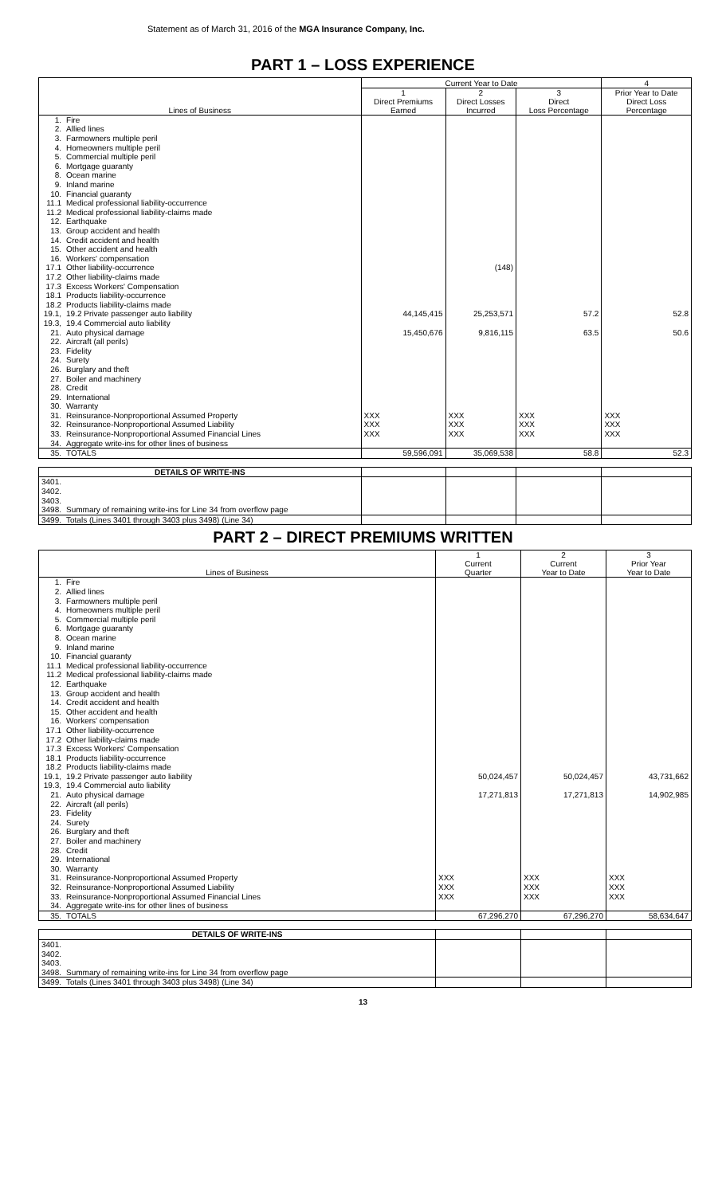Statement as of March 31, 2016 of the MGA Insurance Company, Inc.
PART 1 – LOSS EXPERIENCE
| Lines of Business | | Current Year to Date | | | 4 |
| --- | --- | --- | --- | --- | --- |
| | | 1 Direct Premiums Earned | 2 Direct Losses Incurred | 3 Direct Loss Percentage | Prior Year to Date Direct Loss Percentage |
| 1. | Fire | | | | |
| 2. | Allied lines | | | | |
| 3. | Farmowners multiple peril | | | | |
| 4. | Homeowners multiple peril | | | | |
| 5. | Commercial multiple peril | | | | |
| 6. | Mortgage guaranty | | | | |
| 8. | Ocean marine | | | | |
| 9. | Inland marine | | | | |
| 10. | Financial guaranty | | | | |
| 11.1 | Medical professional liability-occurrence | | | | |
| 11.2 | Medical professional liability-claims made | | | | |
| 12. | Earthquake | | | | |
| 13. | Group accident and health | | | | |
| 14. | Credit accident and health | | | | |
| 15. | Other accident and health | | | | |
| 16. | Workers' compensation | | | | |
| 17.1 | Other liability-occurrence | | (148) | | |
| 17.2 | Other liability-claims made | | | | |
| 17.3 | Excess Workers' Compensation | | | | |
| 18.1 | Products liability-occurrence | | | | |
| 18.2 | Products liability-claims made | | | | |
| 19.1, | 19.2 Private passenger auto liability | 44,145,415 | 25,253,571 | 57.2 | 52.8 |
| 19.3, | 19.4 Commercial auto liability | | | | |
| 21. | Auto physical damage | 15,450,676 | 9,816,115 | 63.5 | 50.6 |
| 22. | Aircraft (all perils) | | | | |
| 23. | Fidelity | | | | |
| 24. | Surety | | | | |
| 26. | Burglary and theft | | | | |
| 27. | Boiler and machinery | | | | |
| 28. | Credit | | | | |
| 29. | International | | | | |
| 30. | Warranty | | | | |
| 31. | Reinsurance-Nonproportional Assumed Property | XXX | XXX | XXX | XXX |
| 32. | Reinsurance-Nonproportional Assumed Liability | XXX | XXX | XXX | XXX |
| 33. | Reinsurance-Nonproportional Assumed Financial Lines | XXX | XXX | XXX | XXX |
| 34. | Aggregate write-ins for other lines of business | | | | |
| 35. | TOTALS | 59,596,091 | 35,069,538 | 58.8 | 52.3 |
| DETAILS OF WRITE-INS | | | | | |
| 3401. | | | | | |
| 3402. | | | | | |
| 3403. | | | | | |
| 3498. | Summary of remaining write-ins for Line 34 from overflow page | | | | |
| 3499. | Totals (Lines 3401 through 3403 plus 3498) (Line 34) | | | | |
PART 2 – DIRECT PREMIUMS WRITTEN
| Lines of Business | | 1 Current Quarter | 2 Current Year to Date | 3 Prior Year Year to Date |
| --- | --- | --- | --- | --- |
| 1. | Fire | | | |
| 2. | Allied lines | | | |
| 3. | Farmowners multiple peril | | | |
| 4. | Homeowners multiple peril | | | |
| 5. | Commercial multiple peril | | | |
| 6. | Mortgage guaranty | | | |
| 8. | Ocean marine | | | |
| 9. | Inland marine | | | |
| 10. | Financial guaranty | | | |
| 11.1 | Medical professional liability-occurrence | | | |
| 11.2 | Medical professional liability-claims made | | | |
| 12. | Earthquake | | | |
| 13. | Group accident and health | | | |
| 14. | Credit accident and health | | | |
| 15. | Other accident and health | | | |
| 16. | Workers' compensation | | | |
| 17.1 | Other liability-occurrence | | | |
| 17.2 | Other liability-claims made | | | |
| 17.3 | Excess Workers' Compensation | | | |
| 18.1 | Products liability-occurrence | | | |
| 18.2 | Products liability-claims made | | | |
| 19.1, | 19.2 Private passenger auto liability | 50,024,457 | 50,024,457 | 43,731,662 |
| 19.3, | 19.4 Commercial auto liability | | | |
| 21. | Auto physical damage | 17,271,813 | 17,271,813 | 14,902,985 |
| 22. | Aircraft (all perils) | | | |
| 23. | Fidelity | | | |
| 24. | Surety | | | |
| 26. | Burglary and theft | | | |
| 27. | Boiler and machinery | | | |
| 28. | Credit | | | |
| 29. | International | | | |
| 30. | Warranty | | | |
| 31. | Reinsurance-Nonproportional Assumed Property | XXX | XXX | XXX |
| 32. | Reinsurance-Nonproportional Assumed Liability | XXX | XXX | XXX |
| 33. | Reinsurance-Nonproportional Assumed Financial Lines | XXX | XXX | XXX |
| 34. | Aggregate write-ins for other lines of business | | | |
| 35. | TOTALS | 67,296,270 | 67,296,270 | 58,634,647 |
| DETAILS OF WRITE-INS | | | | |
| 3401. | | | | |
| 3402. | | | | |
| 3403. | | | | |
| 3498. | Summary of remaining write-ins for Line 34 from overflow page | | | |
| 3499. | Totals (Lines 3401 through 3403 plus 3498) (Line 34) | | | |
13